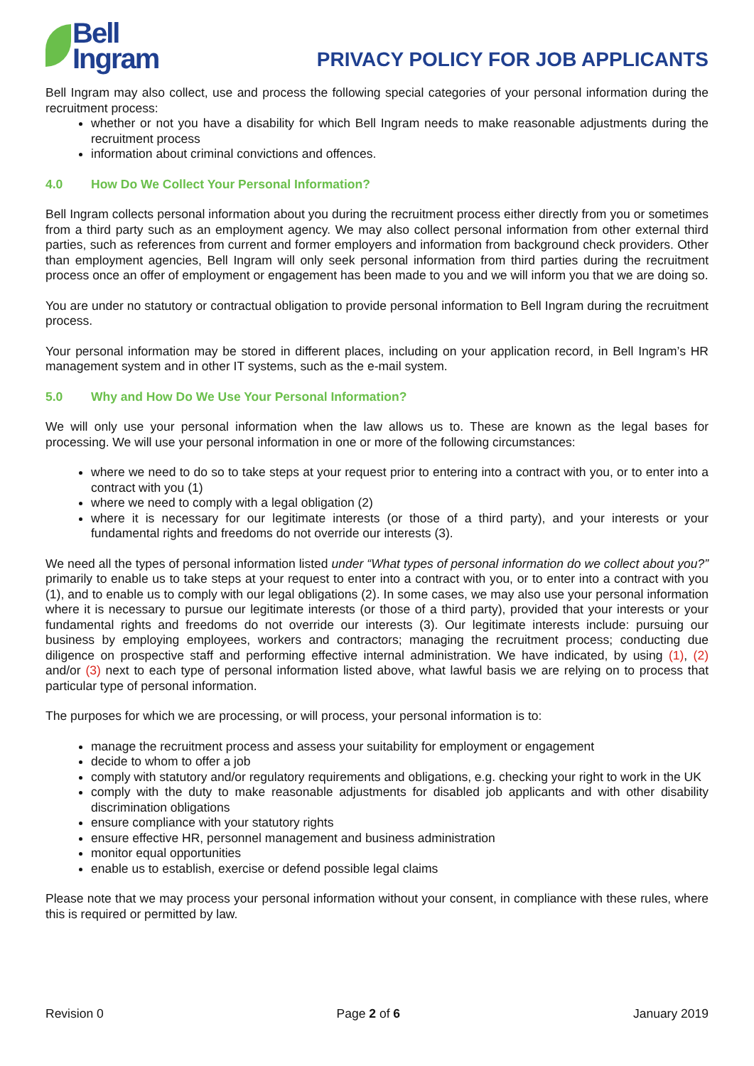Bell
Ingram
PRIVACY POLICY FOR JOB APPLICANTS
Bell Ingram may also collect, use and process the following special categories of your personal information during the recruitment process:
whether or not you have a disability for which Bell Ingram needs to make reasonable adjustments during the recruitment process
information about criminal convictions and offences.
4.0 How Do We Collect Your Personal Information?
Bell Ingram collects personal information about you during the recruitment process either directly from you or sometimes from a third party such as an employment agency. We may also collect personal information from other external third parties, such as references from current and former employers and information from background check providers. Other than employment agencies, Bell Ingram will only seek personal information from third parties during the recruitment process once an offer of employment or engagement has been made to you and we will inform you that we are doing so.
You are under no statutory or contractual obligation to provide personal information to Bell Ingram during the recruitment process.
Your personal information may be stored in different places, including on your application record, in Bell Ingram’s HR management system and in other IT systems, such as the e-mail system.
5.0 Why and How Do We Use Your Personal Information?
We will only use your personal information when the law allows us to. These are known as the legal bases for processing. We will use your personal information in one or more of the following circumstances:
where we need to do so to take steps at your request prior to entering into a contract with you, or to enter into a contract with you (1)
where we need to comply with a legal obligation (2)
where it is necessary for our legitimate interests (or those of a third party), and your interests or your fundamental rights and freedoms do not override our interests (3).
We need all the types of personal information listed under “What types of personal information do we collect about you?” primarily to enable us to take steps at your request to enter into a contract with you, or to enter into a contract with you (1), and to enable us to comply with our legal obligations (2). In some cases, we may also use your personal information where it is necessary to pursue our legitimate interests (or those of a third party), provided that your interests or your fundamental rights and freedoms do not override our interests (3). Our legitimate interests include: pursuing our business by employing employees, workers and contractors; managing the recruitment process; conducting due diligence on prospective staff and performing effective internal administration. We have indicated, by using (1), (2) and/or (3) next to each type of personal information listed above, what lawful basis we are relying on to process that particular type of personal information.
The purposes for which we are processing, or will process, your personal information is to:
manage the recruitment process and assess your suitability for employment or engagement
decide to whom to offer a job
comply with statutory and/or regulatory requirements and obligations, e.g. checking your right to work in the UK
comply with the duty to make reasonable adjustments for disabled job applicants and with other disability discrimination obligations
ensure compliance with your statutory rights
ensure effective HR, personnel management and business administration
monitor equal opportunities
enable us to establish, exercise or defend possible legal claims
Please note that we may process your personal information without your consent, in compliance with these rules, where this is required or permitted by law.
Revision 0 Page 2 of 6 January 2019